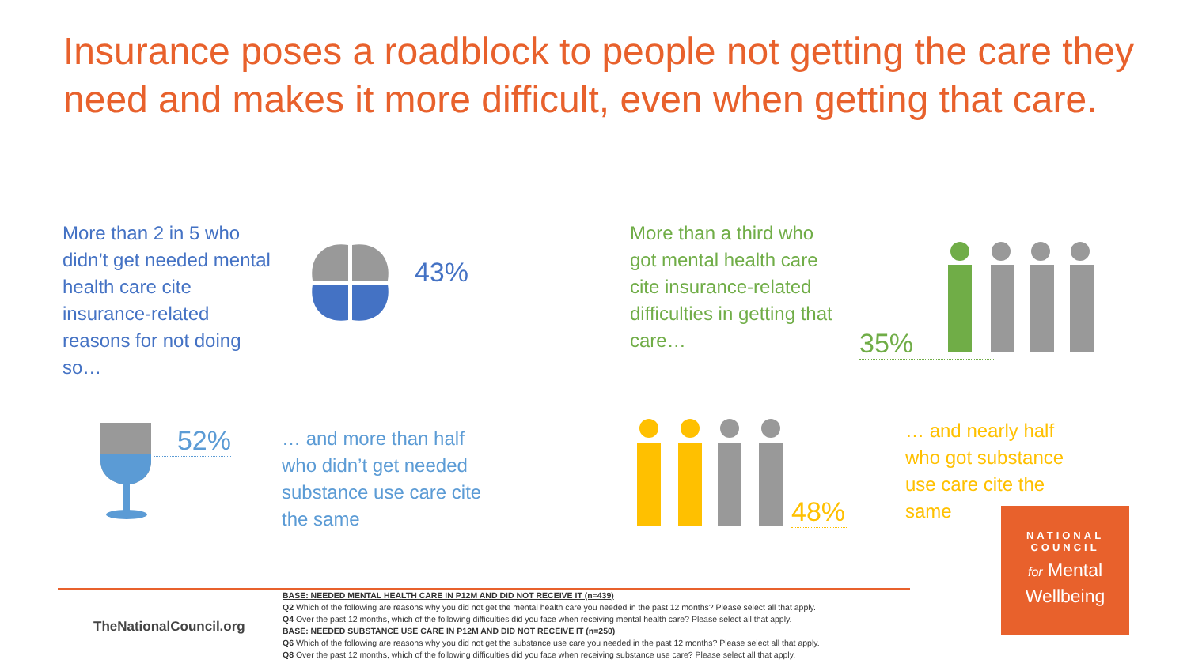Insurance poses a roadblock to people not getting the care they need and makes it more difficult, even when getting that care.
More than 2 in 5 who didn’t get needed mental health care cite insurance-related reasons for not doing so…
43%
More than a third who got mental health care cite insurance-related difficulties in getting that care…
35%
52%
… and more than half who didn’t get needed substance use care cite the same
48%
… and nearly half who got substance use care cite the same
TheNationalCouncil.org
BASE: NEEDED MENTAL HEALTH CARE IN P12M AND DID NOT RECEIVE IT (n=439)
Q2 Which of the following are reasons why you did not get the mental health care you needed in the past 12 months? Please select all that apply.
Q4 Over the past 12 months, which of the following difficulties did you face when receiving mental health care? Please select all that apply.
BASE: NEEDED SUBSTANCE USE CARE IN P12M AND DID NOT RECEIVE IT (n=250)
Q6 Which of the following are reasons why you did not get the substance use care you needed in the past 12 months? Please select all that apply.
Q8 Over the past 12 months, which of the following difficulties did you face when receiving substance use care? Please select all that apply.
NATIONAL
COUNCIL
for Mental
Wellbeing